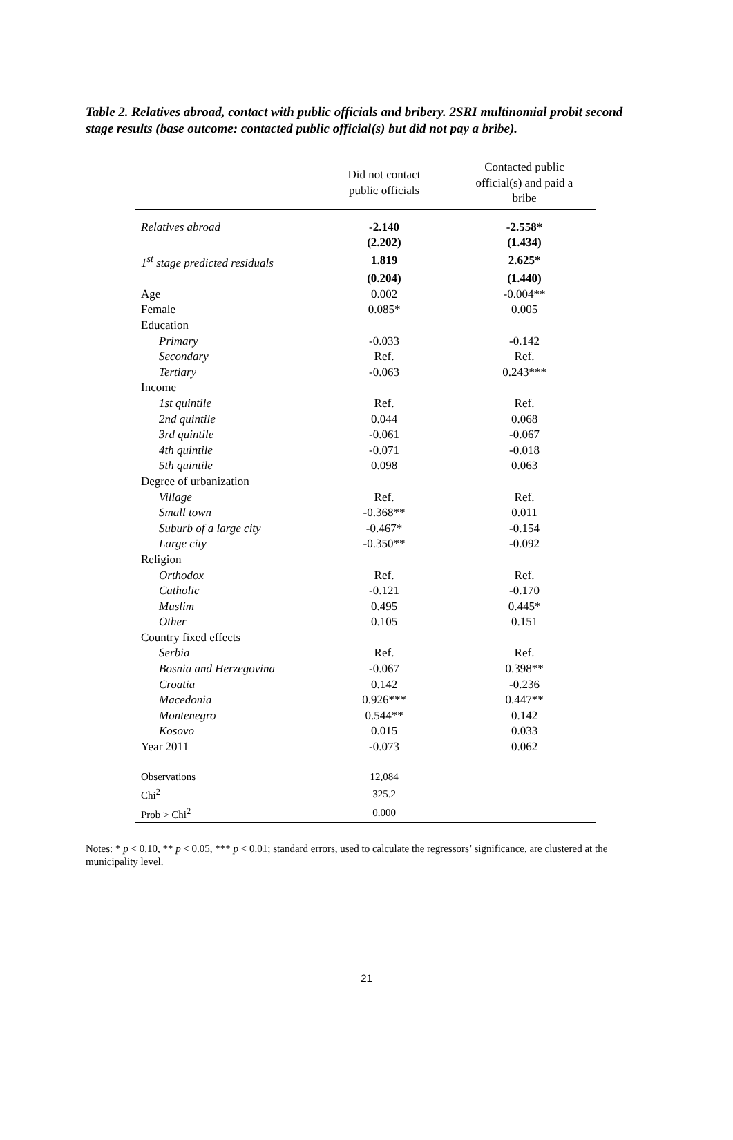Table 2. Relatives abroad, contact with public officials and bribery. 2SRI multinomial probit second stage results (base outcome: contacted public official(s) but did not pay a bribe).
| | Did not contact public officials | Contacted public official(s) and paid a bribe |
| --- | --- | --- |
| Relatives abroad | -2.140 | -2.558* |
| | (2.202) | (1.434) |
| 1<sup>st</sup> stage predicted residuals | 1.819 | 2.625* |
| | (0.204) | (1.440) |
| Age | 0.002 | -0.004** |
| Female | 0.085* | 0.005 |
| Education | | |
| Primary | -0.033 | -0.142 |
| Secondary | Ref. | Ref. |
| Tertiary | -0.063 | 0.243*** |
| Income | | |
| 1st quintile | Ref. | Ref. |
| 2nd quintile | 0.044 | 0.068 |
| 3rd quintile | -0.061 | -0.067 |
| 4th quintile | -0.071 | -0.018 |
| 5th quintile | 0.098 | 0.063 |
| Degree of urbanization | | |
| Village | Ref. | Ref. |
| Small town | -0.368** | 0.011 |
| Suburb of a large city | -0.467* | -0.154 |
| Large city | -0.350** | -0.092 |
| Religion | | |
| Orthodox | Ref. | Ref. |
| Catholic | -0.121 | -0.170 |
| Muslim | 0.495 | 0.445* |
| Other | 0.105 | 0.151 |
| Country fixed effects | | |
| Serbia | Ref. | Ref. |
| Bosnia and Herzegovina | -0.067 | 0.398** |
| Croatia | 0.142 | -0.236 |
| Macedonia | 0.926*** | 0.447** |
| Montenegro | 0.544** | 0.142 |
| Kosovo | 0.015 | 0.033 |
| Year 2011 | -0.073 | 0.062 |
| Observations | 12,084 | |
| Chi<sup>2</sup> | 325.2 | |
| Prob > Chi<sup>2</sup> | 0.000 | |
Notes: * p < 0.10, ** p < 0.05, *** p < 0.01; standard errors, used to calculate the regressors’ significance, are clustered at the municipality level.
21